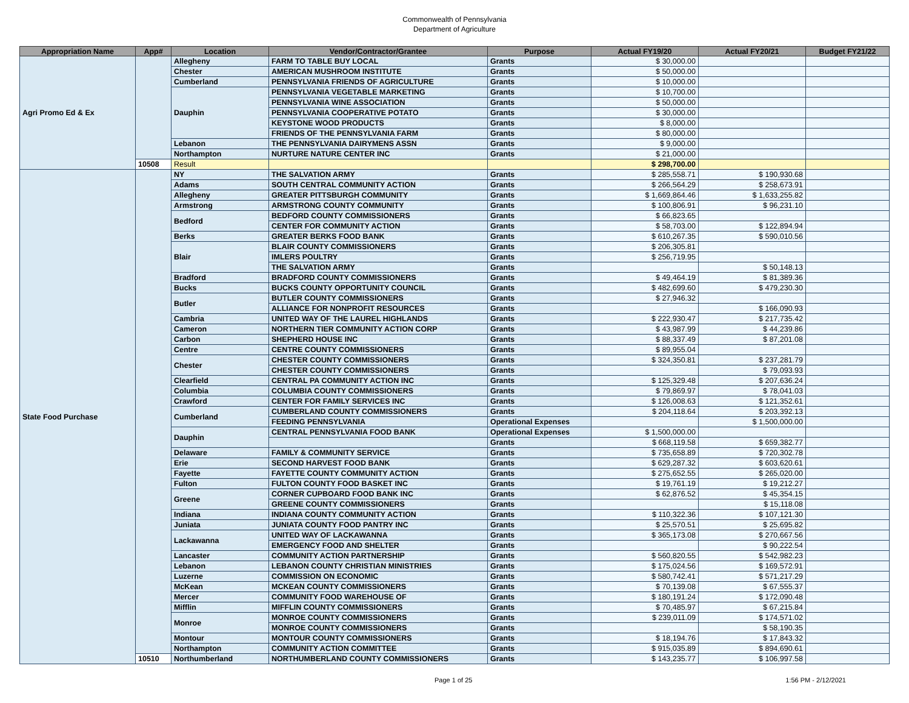Commonwealth of Pennsylvania
Department of Agriculture
| Appropriation Name | App# | Location | Vendor/Contractor/Grantee | Purpose | Actual FY19/20 | Actual FY20/21 | Budget FY21/22 |
| --- | --- | --- | --- | --- | --- | --- | --- |
| Agri Promo Ed & Ex | | Allegheny | FARM TO TABLE BUY LOCAL | Grants | $ 30,000.00 | | |
| | | Chester | AMERICAN MUSHROOM INSTITUTE | Grants | $ 50,000.00 | | |
| | | Cumberland | PENNSYLVANIA FRIENDS OF AGRICULTURE | Grants | $ 10,000.00 | | |
| | | Dauphin | PENNSYLVANIA VEGETABLE MARKETING | Grants | $ 10,700.00 | | |
| | | | PENNSYLVANIA WINE ASSOCIATION | Grants | $ 50,000.00 | | |
| | | | PENNSYLVANIA COOPERATIVE POTATO | Grants | $ 30,000.00 | | |
| | | | KEYSTONE WOOD PRODUCTS | Grants | $ 8,000.00 | | |
| | | | FRIENDS OF THE PENNSYLVANIA FARM | Grants | $ 80,000.00 | | |
| | | Lebanon | THE PENNSYLVANIA DAIRYMENS ASSN | Grants | $ 9,000.00 | | |
| | | Northampton | NURTURE NATURE CENTER INC | Grants | $ 21,000.00 | | |
| | 10508 | Result | | | $ 298,700.00 | | |
| State Food Purchase | | NY | THE SALVATION ARMY | Grants | $ 285,558.71 | $ 190,930.68 | |
| | | Adams | SOUTH CENTRAL COMMUNITY ACTION | Grants | $ 266,564.29 | $ 258,673.91 | |
| | | Allegheny | GREATER PITTSBURGH COMMUNITY | Grants | $ 1,669,864.46 | $ 1,633,255.82 | |
| | | Armstrong | ARMSTRONG COUNTY COMMUNITY | Grants | $ 100,806.91 | $ 96,231.10 | |
| | | Bedford | BEDFORD COUNTY COMMISSIONERS | Grants | $ 66,823.65 | | |
| | | | CENTER FOR COMMUNITY ACTION | Grants | $ 58,703.00 | $ 122,894.94 | |
| | | Berks | GREATER BERKS FOOD BANK | Grants | $ 610,267.35 | $ 590,010.56 | |
| | | Blair | BLAIR COUNTY COMMISSIONERS | Grants | $ 206,305.81 | | |
| | | | IMLERS POULTRY | Grants | $ 256,719.95 | | |
| | | | THE SALVATION ARMY | Grants | | $ 50,148.13 | |
| | | Bradford | BRADFORD COUNTY COMMISSIONERS | Grants | $ 49,464.19 | $ 81,389.36 | |
| | | Bucks | BUCKS COUNTY OPPORTUNITY COUNCIL | Grants | $ 482,699.60 | $ 479,230.30 | |
| | | Butler | BUTLER COUNTY COMMISSIONERS | Grants | $ 27,946.32 | | |
| | | | ALLIANCE FOR NONPROFIT RESOURCES | Grants | | $ 166,090.93 | |
| | | Cambria | UNITED WAY OF THE LAUREL HIGHLANDS | Grants | $ 222,930.47 | $ 217,735.42 | |
| | | Cameron | NORTHERN TIER COMMUNITY ACTION CORP | Grants | $ 43,987.99 | $ 44,239.86 | |
| | | Carbon | SHEPHERD HOUSE INC | Grants | $ 88,337.49 | $ 87,201.08 | |
| | | Centre | CENTRE COUNTY COMMISSIONERS | Grants | $ 89,955.04 | | |
| | | Chester | CHESTER COUNTY COMMISSIONERS | Grants | $ 324,350.81 | $ 237,281.79 | |
| | | | CHESTER COUNTY COMMISSIONERS | Grants | | $ 79,093.93 | |
| | | Clearfield | CENTRAL PA COMMUNITY ACTION INC | Grants | $ 125,329.48 | $ 207,636.24 | |
| | | Columbia | COLUMBIA COUNTY COMMISSIONERS | Grants | $ 79,869.97 | $ 78,041.03 | |
| | | Crawford | CENTER FOR FAMILY SERVICES INC | Grants | $ 126,008.63 | $ 121,352.61 | |
| | | Cumberland | CUMBERLAND COUNTY COMMISSIONERS | Grants | $ 204,118.64 | $ 203,392.13 | |
| | | | FEEDING PENNSYLVANIA | Operational Expenses | | $ 1,500,000.00 | |
| | | Dauphin | CENTRAL PENNSYLVANIA FOOD BANK | Operational Expenses | $ 1,500,000.00 | | |
| | | | | Grants | $ 668,119.58 | $ 659,382.77 | |
| | | Delaware | FAMILY & COMMUNITY SERVICE | Grants | $ 735,658.89 | $ 720,302.78 | |
| | | Erie | SECOND HARVEST FOOD BANK | Grants | $ 629,287.32 | $ 603,620.61 | |
| | | Fayette | FAYETTE COUNTY COMMUNITY ACTION | Grants | $ 275,652.55 | $ 265,020.00 | |
| | | Fulton | FULTON COUNTY FOOD BASKET INC | Grants | $ 19,761.19 | $ 19,212.27 | |
| | | Greene | CORNER CUPBOARD FOOD BANK INC | Grants | $ 62,876.52 | $ 45,354.15 | |
| | | | GREENE COUNTY COMMISSIONERS | Grants | | $ 15,118.08 | |
| | | Indiana | INDIANA COUNTY COMMUNITY ACTION | Grants | $ 110,322.36 | $ 107,121.30 | |
| | | Juniata | JUNIATA COUNTY FOOD PANTRY INC | Grants | $ 25,570.51 | $ 25,695.82 | |
| | | Lackawanna | UNITED WAY OF LACKAWANNA | Grants | $ 365,173.08 | $ 270,667.56 | |
| | | | EMERGENCY FOOD AND SHELTER | Grants | | $ 90,222.54 | |
| | | Lancaster | COMMUNITY ACTION PARTNERSHIP | Grants | $ 560,820.55 | $ 542,982.23 | |
| | | Lebanon | LEBANON COUNTY CHRISTIAN MINISTRIES | Grants | $ 175,024.56 | $ 169,572.91 | |
| | | Luzerne | COMMISSION ON ECONOMIC | Grants | $ 580,742.41 | $ 571,217.29 | |
| | | McKean | MCKEAN COUNTY COMMISSIONERS | Grants | $ 70,139.08 | $ 67,555.37 | |
| | | Mercer | COMMUNITY FOOD WAREHOUSE OF | Grants | $ 180,191.24 | $ 172,090.48 | |
| | | Mifflin | MIFFLIN COUNTY COMMISSIONERS | Grants | $ 70,485.97 | $ 67,215.84 | |
| | | Monroe | MONROE COUNTY COMMISSIONERS | Grants | $ 239,011.09 | $ 174,571.02 | |
| | | | MONROE COUNTY COMMISSIONERS | Grants | | $ 58,190.35 | |
| | | Montour | MONTOUR COUNTY COMMISSIONERS | Grants | $ 18,194.76 | $ 17,843.32 | |
| | | Northampton | COMMUNITY ACTION COMMITTEE | Grants | $ 915,035.89 | $ 894,690.61 | |
| | 10510 | Northumberland | NORTHUMBERLAND COUNTY COMMISSIONERS | Grants | $ 143,235.77 | $ 106,997.58 | |
Page 1 of 25 1:56 PM - 2/12/2021